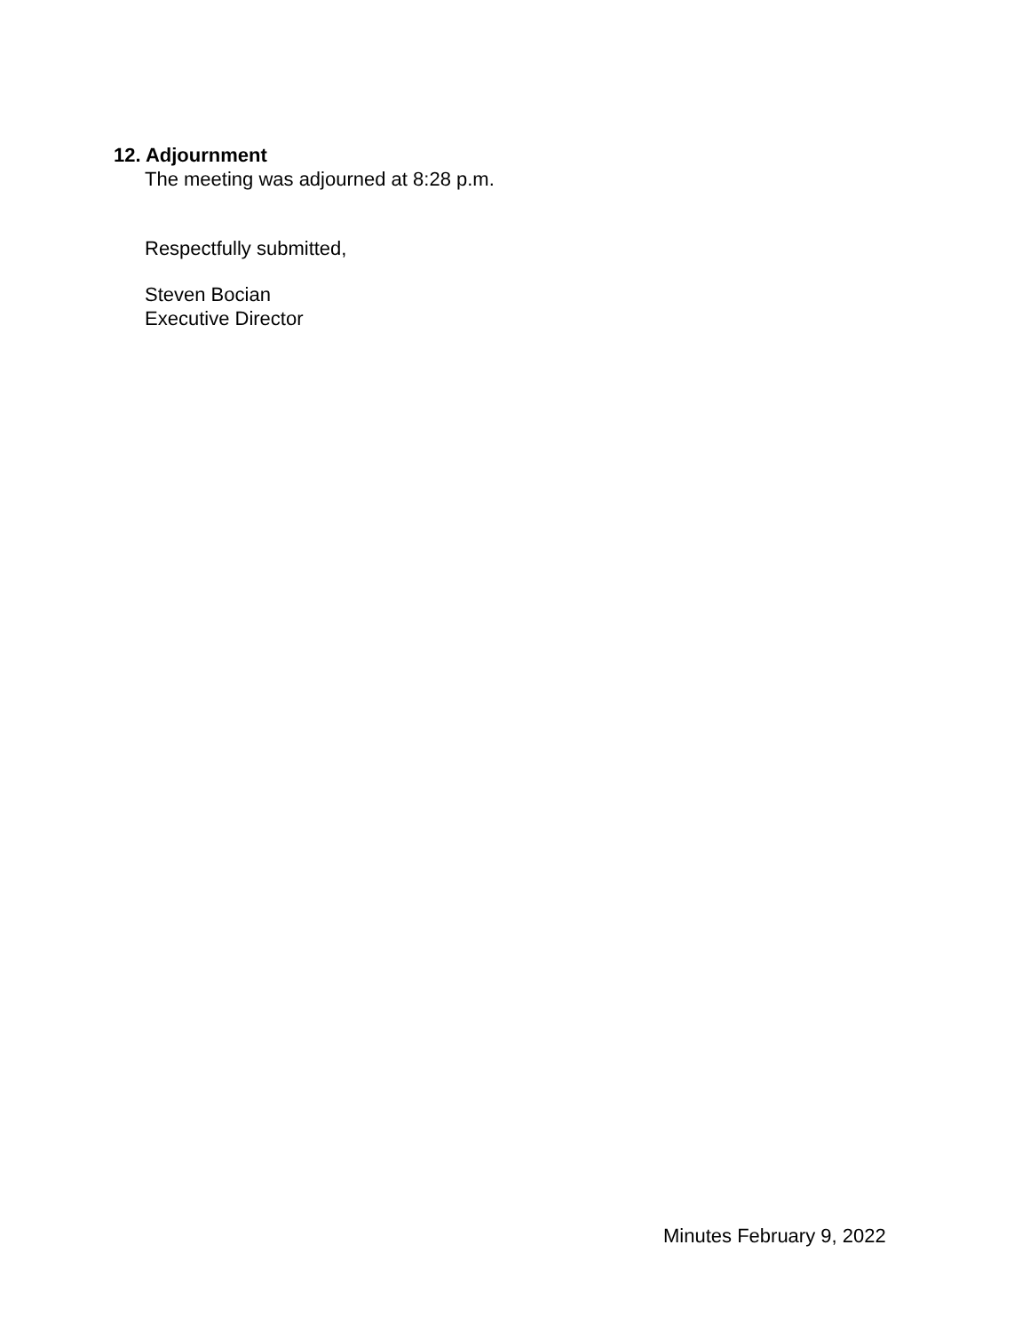12. Adjournment
The meeting was adjourned at 8:28 p.m.
Respectfully submitted,
Steven Bocian
Executive Director
Minutes February 9, 2022